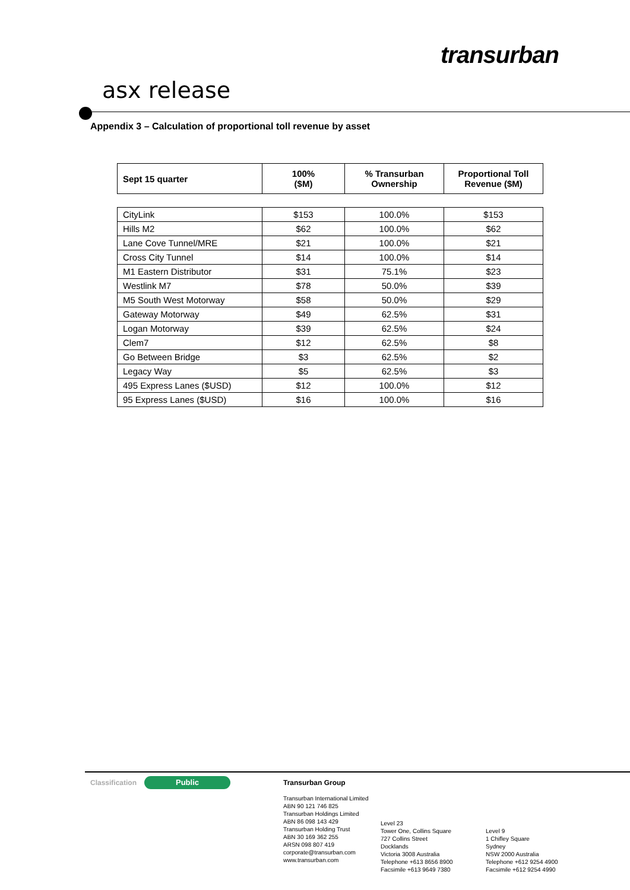transurban
asx release
Appendix 3 – Calculation of proportional toll revenue by asset
| Sept 15 quarter | 100% ($M) | % Transurban Ownership | Proportional Toll Revenue ($M) |
| --- | --- | --- | --- |
| CityLink | $153 | 100.0% | $153 |
| Hills M2 | $62 | 100.0% | $62 |
| Lane Cove Tunnel/MRE | $21 | 100.0% | $21 |
| Cross City Tunnel | $14 | 100.0% | $14 |
| M1 Eastern Distributor | $31 | 75.1% | $23 |
| Westlink M7 | $78 | 50.0% | $39 |
| M5 South West Motorway | $58 | 50.0% | $29 |
| Gateway Motorway | $49 | 62.5% | $31 |
| Logan Motorway | $39 | 62.5% | $24 |
| Clem7 | $12 | 62.5% | $8 |
| Go Between Bridge | $3 | 62.5% | $2 |
| Legacy Way | $5 | 62.5% | $3 |
| 495 Express Lanes ($USD) | $12 | 100.0% | $12 |
| 95 Express Lanes ($USD) | $16 | 100.0% | $16 |
Classification Public
Transurban Group
Transurban International Limited
ABN 90 121 746 825
Transurban Holdings Limited
ABN 86 098 143 429
Transurban Holding Trust
ABN 30 169 362 255
ARSN 098 807 419
corporate@transurban.com
www.transurban.com
Level 23
Tower One, Collins Square
727 Collins Street
Docklands
Victoria 3008 Australia
Telephone +613 8656 8900
Facsimile +613 9649 7380
Level 9
1 Chifley Square
Sydney
NSW 2000 Australia
Telephone +612 9254 4900
Facsimile +612 9254 4990